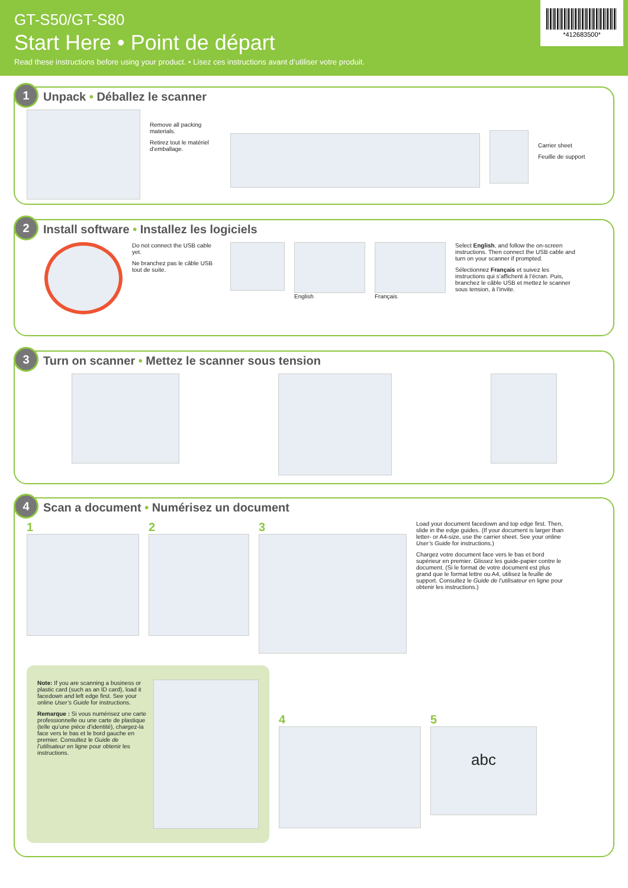GT-S50/GT-S80
Start Here • Point de départ
Read these instructions before using your product. • Lisez ces instructions avant d’utiliser votre produit.
*412683500*
1
Unpack • Déballez le scanner
Remove all packing materials.
Retirez tout le matériel d’emballage.
Carrier sheet
Feuille de support
2
Install software • Installez les logiciels
Do not connect the USB cable yet.
Ne branchez pas le câble USB tout de suite.
English Français Select English, and follow the on-screen instructions. Then connect the USB cable and turn on your scanner if prompted.
Sélectionnez Français et suivez les instructions qui s’affichent à l’écran. Puis, branchez le câble USB et mettez le scanner sous tension, à l’invite.
3
Turn on scanner • Mettez le scanner sous tension
4
Scan a document • Numérisez un document
1 2 3
Load your document facedown and top edge first. Then, slide in the edge guides. (If your document is larger than letter- or A4-size, use the carrier sheet. See your online User’s Guide for instructions.)
Chargez votre document face vers le bas et bord supérieur en premier. Glissez les guide-papier contre le document. (Si le format de votre document est plus grand que le format lettre ou A4, utilisez la feuille de support. Consultez le Guide de l’utilisateur en ligne pour obtenir les instructions.)
Note: If you are scanning a business or plastic card (such as an ID card), load it facedown and left edge first. See your online User’s Guide for instructions.
Remarque : Si vous numérisez une carte professionnelle ou une carte de plastique (telle qu’une pièce d’identité), chargez-la face vers le bas et le bord gauche en premier. Consultez le Guide de l’utilisateur en ligne pour obtenir les instructions.
4 5
abc